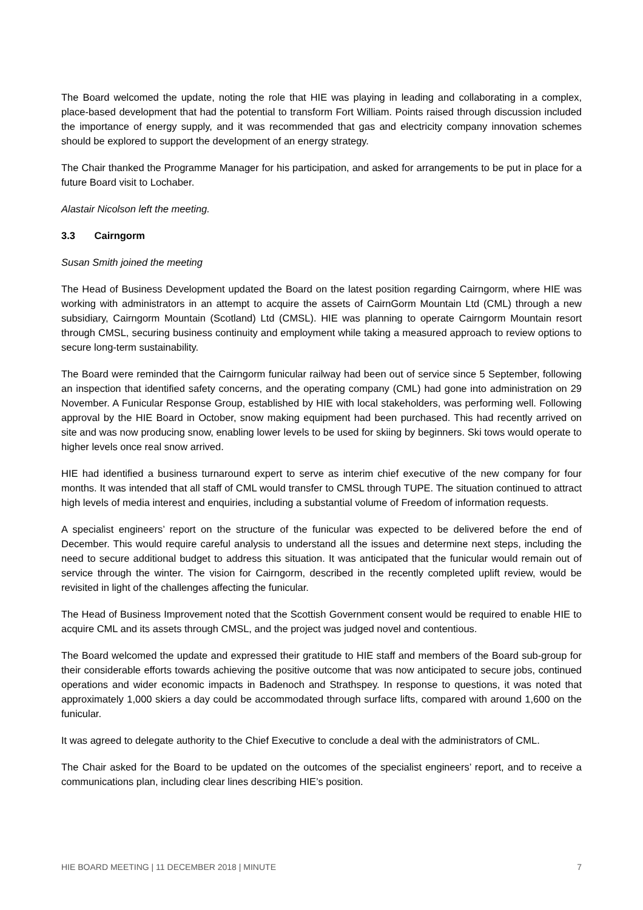The Board welcomed the update, noting the role that HIE was playing in leading and collaborating in a complex, place-based development that had the potential to transform Fort William. Points raised through discussion included the importance of energy supply, and it was recommended that gas and electricity company innovation schemes should be explored to support the development of an energy strategy.
The Chair thanked the Programme Manager for his participation, and asked for arrangements to be put in place for a future Board visit to Lochaber.
Alastair Nicolson left the meeting.
3.3 Cairngorm
Susan Smith joined the meeting
The Head of Business Development updated the Board on the latest position regarding Cairngorm, where HIE was working with administrators in an attempt to acquire the assets of CairnGorm Mountain Ltd (CML) through a new subsidiary, Cairngorm Mountain (Scotland) Ltd (CMSL). HIE was planning to operate Cairngorm Mountain resort through CMSL, securing business continuity and employment while taking a measured approach to review options to secure long-term sustainability.
The Board were reminded that the Cairngorm funicular railway had been out of service since 5 September, following an inspection that identified safety concerns, and the operating company (CML) had gone into administration on 29 November. A Funicular Response Group, established by HIE with local stakeholders, was performing well. Following approval by the HIE Board in October, snow making equipment had been purchased. This had recently arrived on site and was now producing snow, enabling lower levels to be used for skiing by beginners. Ski tows would operate to higher levels once real snow arrived.
HIE had identified a business turnaround expert to serve as interim chief executive of the new company for four months. It was intended that all staff of CML would transfer to CMSL through TUPE. The situation continued to attract high levels of media interest and enquiries, including a substantial volume of Freedom of information requests.
A specialist engineers’ report on the structure of the funicular was expected to be delivered before the end of December. This would require careful analysis to understand all the issues and determine next steps, including the need to secure additional budget to address this situation. It was anticipated that the funicular would remain out of service through the winter. The vision for Cairngorm, described in the recently completed uplift review, would be revisited in light of the challenges affecting the funicular.
The Head of Business Improvement noted that the Scottish Government consent would be required to enable HIE to acquire CML and its assets through CMSL, and the project was judged novel and contentious.
The Board welcomed the update and expressed their gratitude to HIE staff and members of the Board sub-group for their considerable efforts towards achieving the positive outcome that was now anticipated to secure jobs, continued operations and wider economic impacts in Badenoch and Strathspey. In response to questions, it was noted that approximately 1,000 skiers a day could be accommodated through surface lifts, compared with around 1,600 on the funicular.
It was agreed to delegate authority to the Chief Executive to conclude a deal with the administrators of CML.
The Chair asked for the Board to be updated on the outcomes of the specialist engineers’ report, and to receive a communications plan, including clear lines describing HIE’s position.
HIE BOARD MEETING | 11 DECEMBER 2018 | MINUTE 7